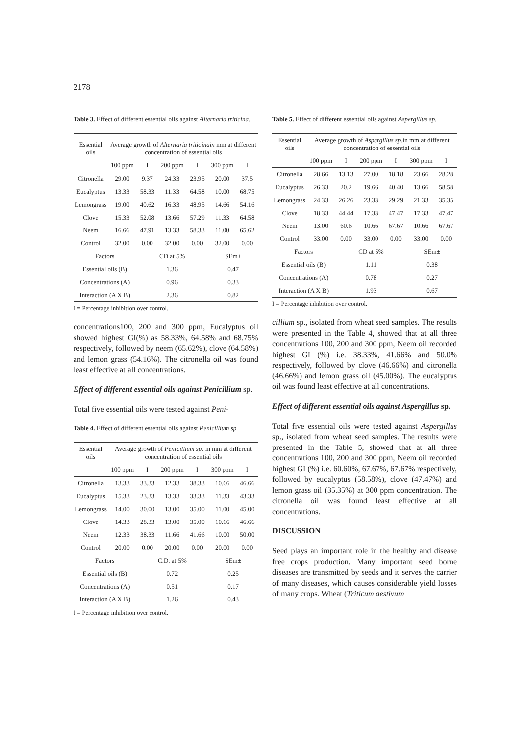2178
Table 3. Effect of different essential oils against Alternaria triticina.
| Essential oils | Average growth of Alternaria triticinain mm at different concentration of essential oils | | | | | |
| --- | --- | --- | --- | --- | --- | --- |
| | 100 ppm | I | 200 ppm | I | 300 ppm | I |
| Citronella | 29.00 | 9.37 | 24.33 | 23.95 | 20.00 | 37.5 |
| Eucalyptus | 13.33 | 58.33 | 11.33 | 64.58 | 10.00 | 68.75 |
| Lemongrass | 19.00 | 40.62 | 16.33 | 48.95 | 14.66 | 54.16 |
| Clove | 15.33 | 52.08 | 13.66 | 57.29 | 11.33 | 64.58 |
| Neem | 16.66 | 47.91 | 13.33 | 58.33 | 11.00 | 65.62 |
| Control | 32.00 | 0.00 | 32.00 | 0.00 | 32.00 | 0.00 |
| Factors | | CD at 5% | | | SEm± | |
| Essential oils (B) | | 1.36 | | | 0.47 | |
| Concentrations (A) | | 0.96 | | | 0.33 | |
| Interaction (A X B) | | 2.36 | | | 0.82 | |
I = Percentage inhibition over control.
concentrations100, 200 and 300 ppm, Eucalyptus oil showed highest GI(%) as 58.33%, 64.58% and 68.75% respectively, followed by neem (65.62%), clove (64.58%) and lemon grass (54.16%). The citronella oil was found least effective at all concentrations.
Effect of different essential oils against Penicillium sp.
Total five essential oils were tested against Peni-
Table 4. Effect of different essential oils against Penicillium sp.
| Essential oils | Average growth of Penicillium sp . in mm at different concentration of essential oils | | | | | |
| --- | --- | --- | --- | --- | --- | --- |
| | 100 ppm | I | 200 ppm | I | 300 ppm | I |
| Citronella | 13.33 | 33.33 | 12.33 | 38.33 | 10.66 | 46.66 |
| Eucalyptus | 15.33 | 23.33 | 13.33 | 33.33 | 11.33 | 43.33 |
| Lemongrass | 14.00 | 30.00 | 13.00 | 35.00 | 11.00 | 45.00 |
| Clove | 14.33 | 28.33 | 13.00 | 35.00 | 10.66 | 46.66 |
| Neem | 12.33 | 38.33 | 11.66 | 41.66 | 10.00 | 50.00 |
| Control | 20.00 | 0.00 | 20.00 | 0.00 | 20.00 | 0.00 |
| Factors | | C.D. at 5% | | | SEm± | |
| Essential oils (B) | | 0.72 | | | 0.25 | |
| Concentrations (A) | | 0.51 | | | 0.17 | |
| Interaction (A X B) | | 1.26 | | | 0.43 | |
I = Percentage inhibition over control.
Table 5. Effect of different essential oils against Aspergillus sp.
| Essential oils | Average growth of Aspergillus sp .in mm at different concentration of essential oils | | | | | |
| --- | --- | --- | --- | --- | --- | --- |
| | 100 ppm | I | 200 ppm | I | 300 ppm | I |
| Citronella | 28.66 | 13.13 | 27.00 | 18.18 | 23.66 | 28.28 |
| Eucalyptus | 26.33 | 20.2 | 19.66 | 40.40 | 13.66 | 58.58 |
| Lemongrass | 24.33 | 26.26 | 23.33 | 29.29 | 21.33 | 35.35 |
| Clove | 18.33 | 44.44 | 17.33 | 47.47 | 17.33 | 47.47 |
| Neem | 13.00 | 60.6 | 10.66 | 67.67 | 10.66 | 67.67 |
| Control | 33.00 | 0.00 | 33.00 | 0.00 | 33.00 | 0.00 |
| Factors | | CD at 5% | | | SEm± | |
| Essential oils (B) | | 1.11 | | | 0.38 | |
| Concentrations (A) | | 0.78 | | | 0.27 | |
| Interaction (A X B) | | 1.93 | | | 0.67 | |
I = Percentage inhibition over control.
cillium sp., isolated from wheat seed samples. The results were presented in the Table 4, showed that at all three concentrations 100, 200 and 300 ppm, Neem oil recorded highest GI (%) i.e. 38.33%, 41.66% and 50.0% respectively, followed by clove (46.66%) and citronella (46.66%) and lemon grass oil (45.00%). The eucalyptus oil was found least effective at all concentrations.
Effect of different essential oils against Aspergillus sp.
Total five essential oils were tested against Aspergillus sp., isolated from wheat seed samples. The results were presented in the Table 5, showed that at all three concentrations 100, 200 and 300 ppm, Neem oil recorded highest GI (%) i.e. 60.60%, 67.67%, 67.67% respectively, followed by eucalyptus (58.58%), clove (47.47%) and lemon grass oil (35.35%) at 300 ppm concentration. The citronella oil was found least effective at all concentrations.
DISCUSSION
Seed plays an important role in the healthy and disease free crops production. Many important seed borne diseases are transmitted by seeds and it serves the carrier of many diseases, which causes considerable yield losses of many crops. Wheat (Triticum aestivum